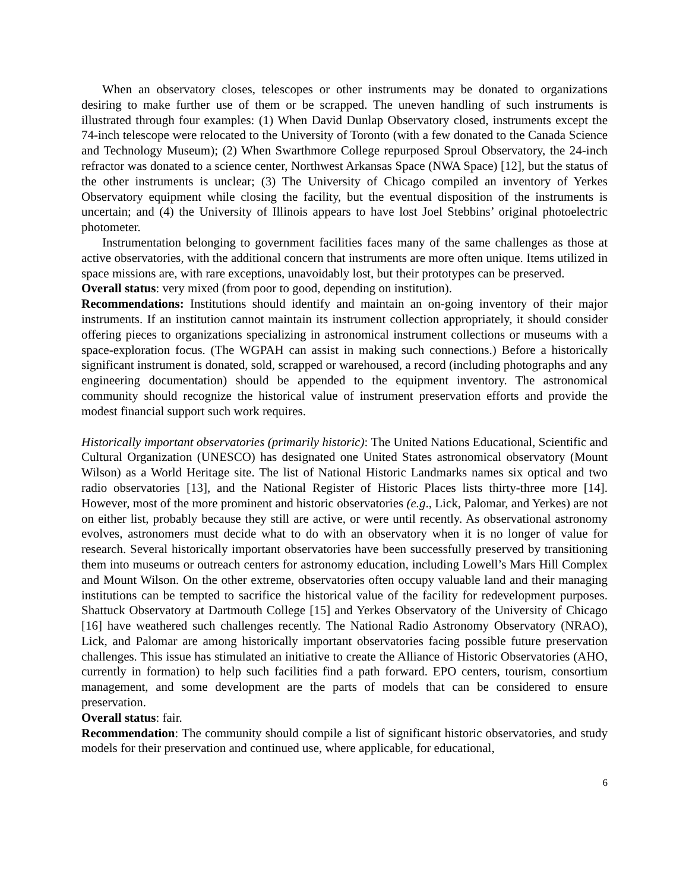When an observatory closes, telescopes or other instruments may be donated to organizations desiring to make further use of them or be scrapped. The uneven handling of such instruments is illustrated through four examples: (1) When David Dunlap Observatory closed, instruments except the 74-inch telescope were relocated to the University of Toronto (with a few donated to the Canada Science and Technology Museum); (2) When Swarthmore College repurposed Sproul Observatory, the 24-inch refractor was donated to a science center, Northwest Arkansas Space (NWA Space) [12], but the status of the other instruments is unclear; (3) The University of Chicago compiled an inventory of Yerkes Observatory equipment while closing the facility, but the eventual disposition of the instruments is uncertain; and (4) the University of Illinois appears to have lost Joel Stebbins’ original photoelectric photometer.
Instrumentation belonging to government facilities faces many of the same challenges as those at active observatories, with the additional concern that instruments are more often unique. Items utilized in space missions are, with rare exceptions, unavoidably lost, but their prototypes can be preserved.
Overall status: very mixed (from poor to good, depending on institution).
Recommendations: Institutions should identify and maintain an on-going inventory of their major instruments. If an institution cannot maintain its instrument collection appropriately, it should consider offering pieces to organizations specializing in astronomical instrument collections or museums with a space-exploration focus. (The WGPAH can assist in making such connections.) Before a historically significant instrument is donated, sold, scrapped or warehoused, a record (including photographs and any engineering documentation) should be appended to the equipment inventory. The astronomical community should recognize the historical value of instrument preservation efforts and provide the modest financial support such work requires.
Historically important observatories (primarily historic): The United Nations Educational, Scientific and Cultural Organization (UNESCO) has designated one United States astronomical observatory (Mount Wilson) as a World Heritage site. The list of National Historic Landmarks names six optical and two radio observatories [13], and the National Register of Historic Places lists thirty-three more [14]. However, most of the more prominent and historic observatories (e.g., Lick, Palomar, and Yerkes) are not on either list, probably because they still are active, or were until recently. As observational astronomy evolves, astronomers must decide what to do with an observatory when it is no longer of value for research. Several historically important observatories have been successfully preserved by transitioning them into museums or outreach centers for astronomy education, including Lowell’s Mars Hill Complex and Mount Wilson. On the other extreme, observatories often occupy valuable land and their managing institutions can be tempted to sacrifice the historical value of the facility for redevelopment purposes. Shattuck Observatory at Dartmouth College [15] and Yerkes Observatory of the University of Chicago [16] have weathered such challenges recently. The National Radio Astronomy Observatory (NRAO), Lick, and Palomar are among historically important observatories facing possible future preservation challenges. This issue has stimulated an initiative to create the Alliance of Historic Observatories (AHO, currently in formation) to help such facilities find a path forward. EPO centers, tourism, consortium management, and some development are the parts of models that can be considered to ensure preservation.
Overall status: fair.
Recommendation: The community should compile a list of significant historic observatories, and study models for their preservation and continued use, where applicable, for educational,
6